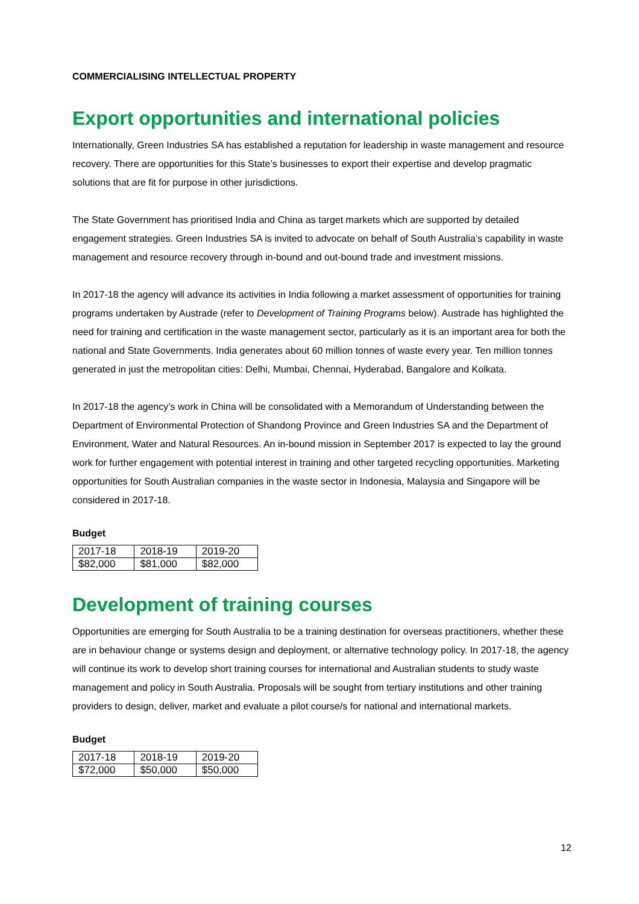COMMERCIALISING INTELLECTUAL PROPERTY
Export opportunities and international policies
Internationally, Green Industries SA has established a reputation for leadership in waste management and resource recovery. There are opportunities for this State’s businesses to export their expertise and develop pragmatic solutions that are fit for purpose in other jurisdictions.
The State Government has prioritised India and China as target markets which are supported by detailed engagement strategies. Green Industries SA is invited to advocate on behalf of South Australia’s capability in waste management and resource recovery through in-bound and out-bound trade and investment missions.
In 2017-18 the agency will advance its activities in India following a market assessment of opportunities for training programs undertaken by Austrade (refer to Development of Training Programs below). Austrade has highlighted the need for training and certification in the waste management sector, particularly as it is an important area for both the national and State Governments. India generates about 60 million tonnes of waste every year. Ten million tonnes generated in just the metropolitan cities: Delhi, Mumbai, Chennai, Hyderabad, Bangalore and Kolkata.
In 2017-18 the agency’s work in China will be consolidated with a Memorandum of Understanding between the Department of Environmental Protection of Shandong Province and Green Industries SA and the Department of Environment, Water and Natural Resources. An in-bound mission in September 2017 is expected to lay the ground work for further engagement with potential interest in training and other targeted recycling opportunities. Marketing opportunities for South Australian companies in the waste sector in Indonesia, Malaysia and Singapore will be considered in 2017-18.
Budget
| 2017-18 | 2018-19 | 2019-20 |
| $82,000 | $81,000 | $82,000 |
Development of training courses
Opportunities are emerging for South Australia to be a training destination for overseas practitioners, whether these are in behaviour change or systems design and deployment, or alternative technology policy. In 2017-18, the agency will continue its work to develop short training courses for international and Australian students to study waste management and policy in South Australia. Proposals will be sought from tertiary institutions and other training providers to design, deliver, market and evaluate a pilot course/s for national and international markets.
Budget
| 2017-18 | 2018-19 | 2019-20 |
| $72,000 | $50,000 | $50,000 |
12